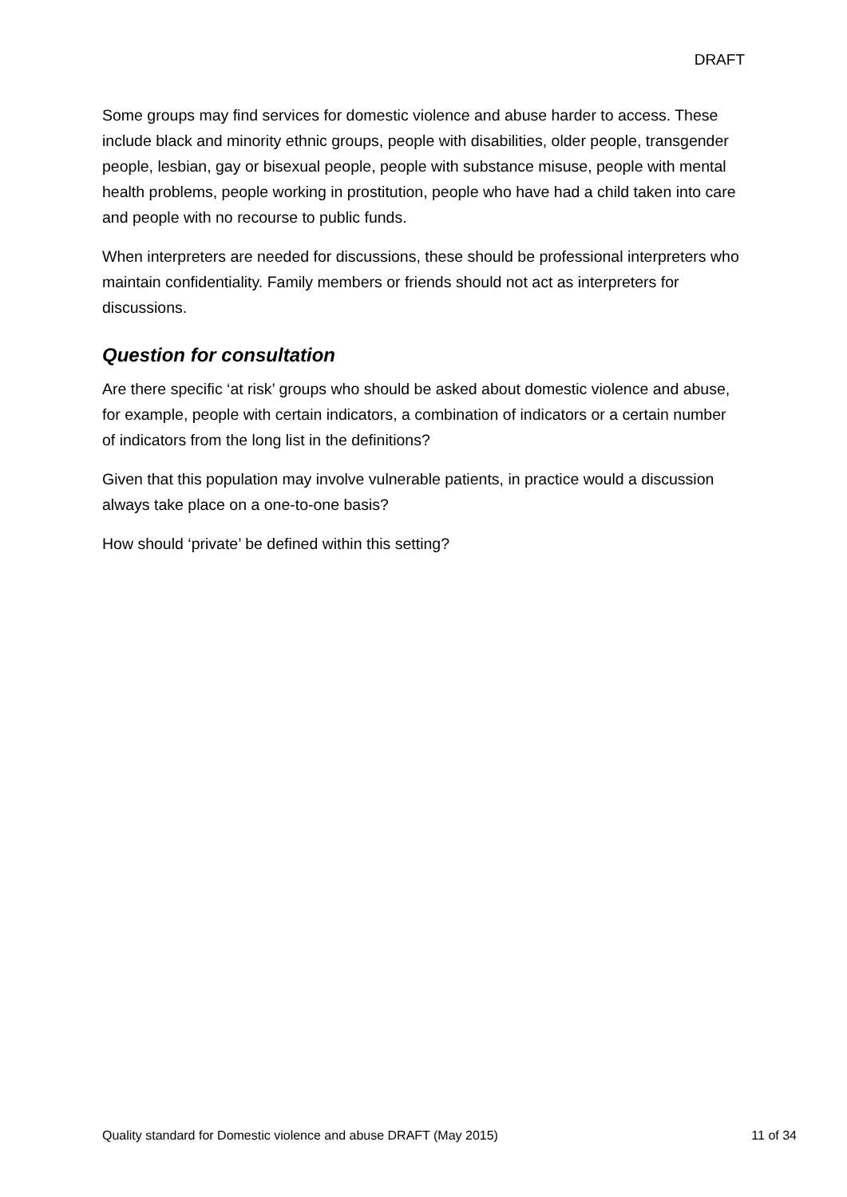DRAFT
Some groups may find services for domestic violence and abuse harder to access. These include black and minority ethnic groups, people with disabilities, older people, transgender people, lesbian, gay or bisexual people, people with substance misuse, people with mental health problems, people working in prostitution, people who have had a child taken into care and people with no recourse to public funds.
When interpreters are needed for discussions, these should be professional interpreters who maintain confidentiality. Family members or friends should not act as interpreters for discussions.
Question for consultation
Are there specific ‘at risk’ groups who should be asked about domestic violence and abuse, for example, people with certain indicators, a combination of indicators or a certain number of indicators from the long list in the definitions?
Given that this population may involve vulnerable patients, in practice would a discussion always take place on a one-to-one basis?
How should ‘private’ be defined within this setting?
Quality standard for Domestic violence and abuse DRAFT (May 2015) 11 of 34